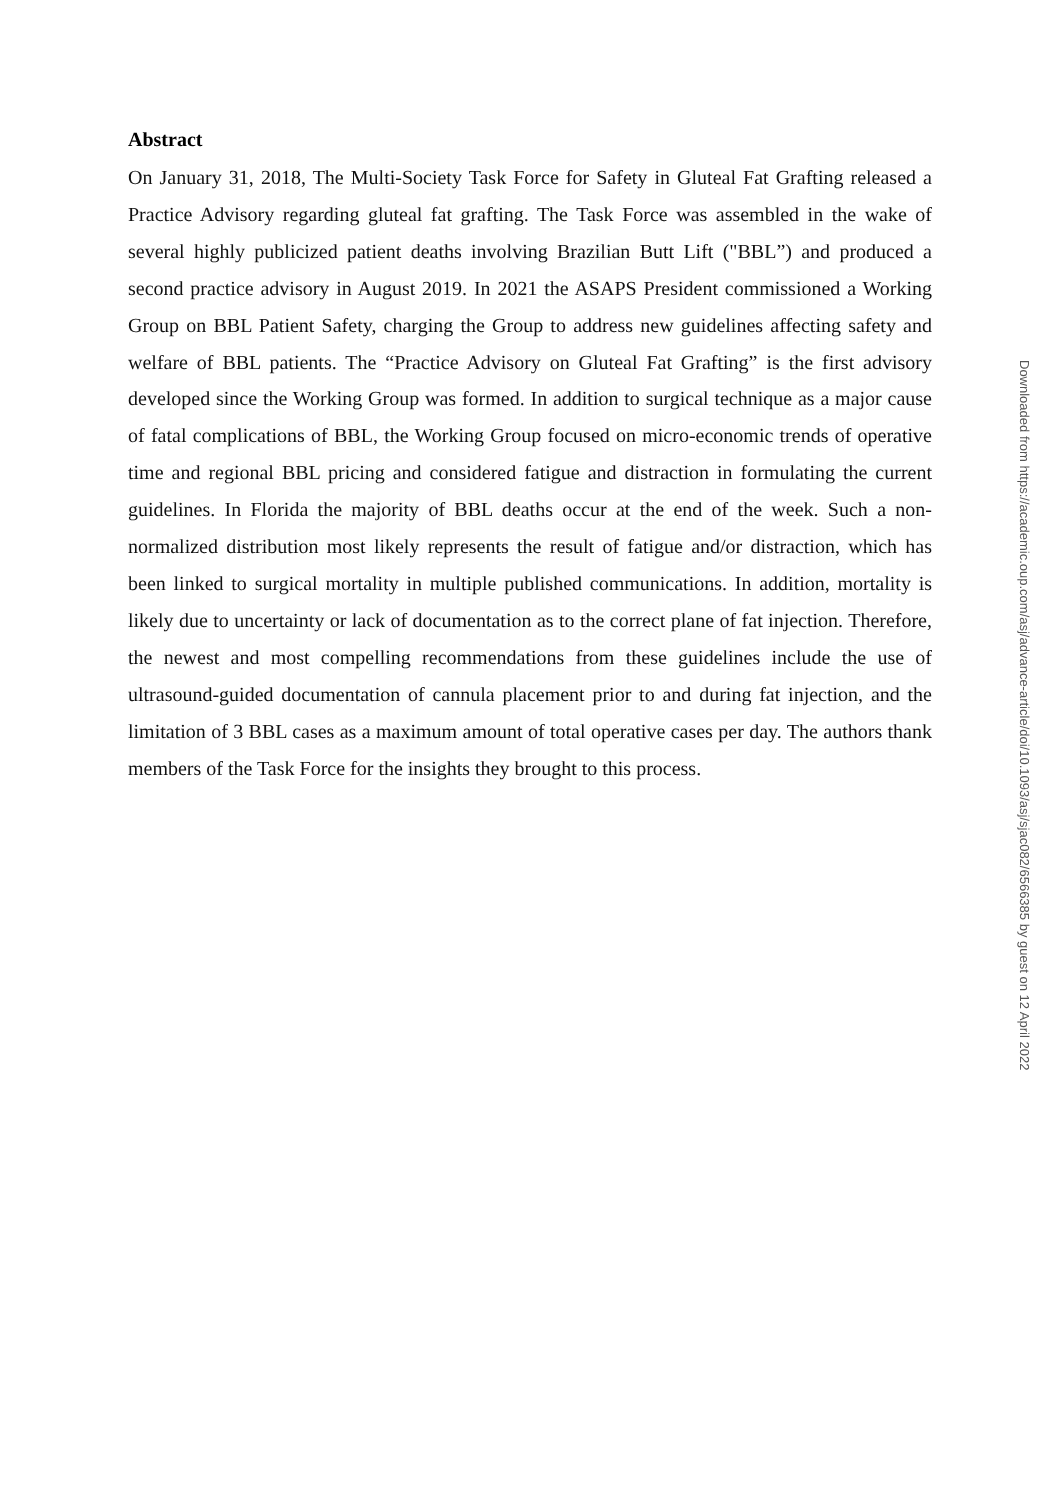Abstract
On January 31, 2018, The Multi-Society Task Force for Safety in Gluteal Fat Grafting released a Practice Advisory regarding gluteal fat grafting. The Task Force was assembled in the wake of several highly publicized patient deaths involving Brazilian Butt Lift ("BBL”) and produced a second practice advisory in August 2019. In 2021 the ASAPS President commissioned a Working Group on BBL Patient Safety, charging the Group to address new guidelines affecting safety and welfare of BBL patients. The “Practice Advisory on Gluteal Fat Grafting” is the first advisory developed since the Working Group was formed. In addition to surgical technique as a major cause of fatal complications of BBL, the Working Group focused on micro-economic trends of operative time and regional BBL pricing and considered fatigue and distraction in formulating the current guidelines. In Florida the majority of BBL deaths occur at the end of the week. Such a non-normalized distribution most likely represents the result of fatigue and/or distraction, which has been linked to surgical mortality in multiple published communications. In addition, mortality is likely due to uncertainty or lack of documentation as to the correct plane of fat injection. Therefore, the newest and most compelling recommendations from these guidelines include the use of ultrasound-guided documentation of cannula placement prior to and during fat injection, and the limitation of 3 BBL cases as a maximum amount of total operative cases per day. The authors thank members of the Task Force for the insights they brought to this process.
Downloaded from https://academic.oup.com/asj/advance-article/doi/10.1093/asj/sjac082/6566385 by guest on 12 April 2022